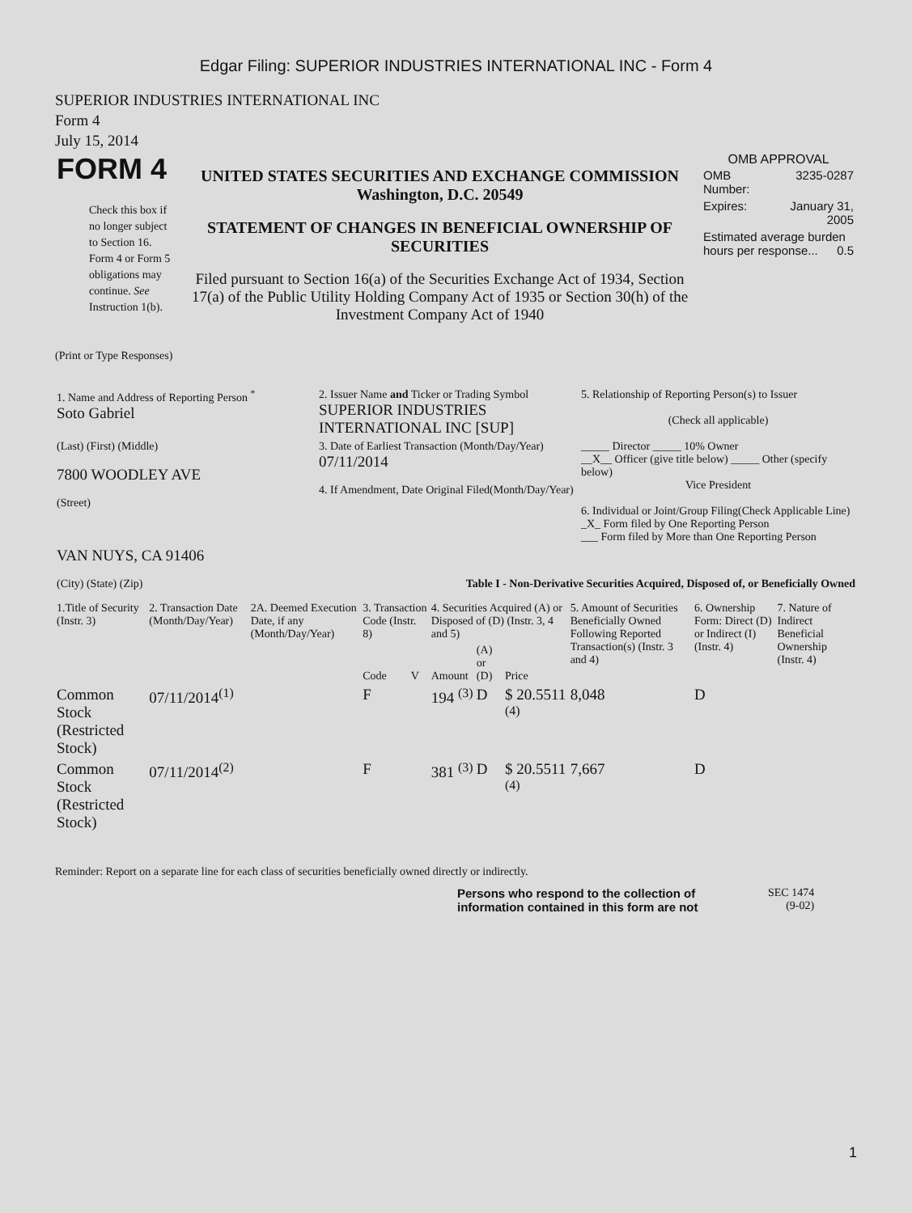Edgar Filing: SUPERIOR INDUSTRIES INTERNATIONAL INC - Form 4
SUPERIOR INDUSTRIES INTERNATIONAL INC
Form 4
July 15, 2014
| FORM 4 Check this box if no longer subject to Section 16. Form 4 or Form 5 obligations may continue. See Instruction 1(b). | UNITED STATES SECURITIES AND EXCHANGE COMMISSION Washington, D.C. 20549 STATEMENT OF CHANGES IN BENEFICIAL OWNERSHIP OF SECURITIES Filed pursuant to Section 16(a) of the Securities Exchange Act of 1934, Section 17(a) of the Public Utility Holding Company Act of 1935 or Section 30(h) of the Investment Company Act of 1940 | OMB APPROVAL / OMB Number: / 3235-0287 / / Expires: / January 31, 2005 / / Estimated average burden hours per response... 0.5 / / |
(Print or Type Responses)
| 1. Name and Address of Reporting Person <sup>*</sup> Soto Gabriel | 2. Issuer Name and Ticker or Trading Symbol SUPERIOR INDUSTRIES INTERNATIONAL INC [SUP] | 5. Relationship of Reporting Person(s) to Issuer (Check all applicable) |
| (Last) (First) (Middle) 7800 WOODLEY AVE (Street) | 3. Date of Earliest Transaction (Month/Day/Year) 07/11/2014 4. If Amendment, Date Original Filed(Month/Day/Year) | _____ Director _____ 10% Owner __X__ Officer (give title below) _____ Other (specify below) Vice President 6. Individual or Joint/Group Filing(Check Applicable Line) _X_ Form filed by One Reporting Person ___ Form filed by More than One Reporting Person |
| VAN NUYS, CA 91406 (City) (State) (Zip) | Table I - Non-Derivative Securities Acquired, Disposed of, or Beneficially Owned | |
| 1.Title of Security (Instr. 3) | 2. Transaction Date (Month/Day/Year) | 2A. Deemed Execution Date, if any (Month/Day/Year) | 3. Transaction Code (Instr. 8) | | 4. Securities Acquired (A) or Disposed of (D) (Instr. 3, 4 and 5) | | | 5. Amount of Securities Beneficially Owned Following Reported Transaction(s) (Instr. 3 and 4) | 6. Ownership Form: Direct (D) or Indirect (I) (Instr. 4) | 7. Nature of Indirect Beneficial Ownership (Instr. 4) |
| --- | --- | --- | --- | --- | --- | --- | --- | --- | --- | --- |
| | | | Code | V | Amount | (A) or (D) | Price | | | |
| Common Stock (Restricted Stock) | 07/11/2014<sup>(1)</sup> | | F | | 194 <sup>(3)</sup> | D | $ 20.5511 <sup>(4)</sup> | 8,048 | D | |
| Common Stock (Restricted Stock) | 07/11/2014<sup>(2)</sup> | | F | | 381 <sup>(3)</sup> | D | $ 20.5511 <sup>(4)</sup> | 7,667 | D | |
Reminder: Report on a separate line for each class of securities beneficially owned directly or indirectly.
| Persons who respond to the collection of information contained in this form are not | SEC 1474 (9-02) |
1